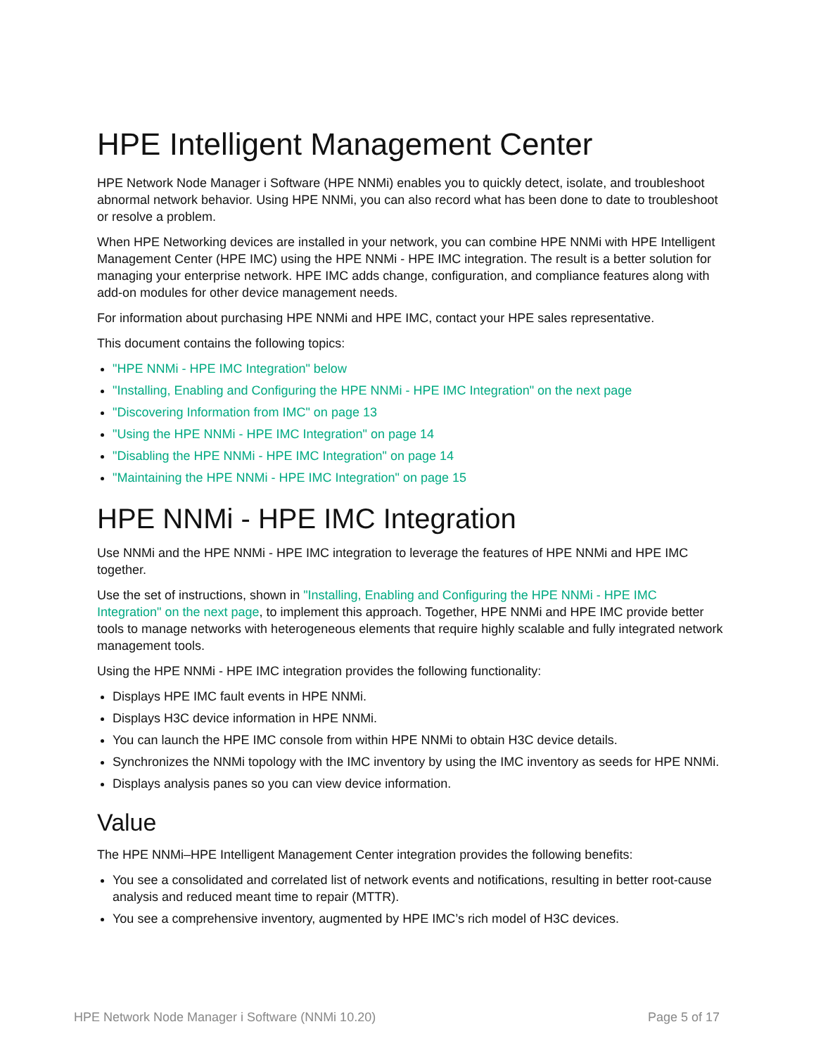HPE Intelligent Management Center
HPE Network Node Manager i Software (HPE NNMi) enables you to quickly detect, isolate, and troubleshoot abnormal network behavior. Using HPE NNMi, you can also record what has been done to date to troubleshoot or resolve a problem.
When HPE Networking devices are installed in your network, you can combine HPE NNMi with HPE Intelligent Management Center (HPE IMC) using the HPE NNMi - HPE IMC integration. The result is a better solution for managing your enterprise network. HPE IMC adds change, configuration, and compliance features along with add-on modules for other device management needs.
For information about purchasing HPE NNMi and HPE IMC, contact your HPE sales representative.
This document contains the following topics:
"HPE NNMi - HPE IMC Integration" below
"Installing, Enabling and Configuring the HPE NNMi - HPE IMC Integration" on the next page
"Discovering Information from IMC" on page 13
"Using the HPE NNMi - HPE IMC Integration" on page 14
"Disabling the HPE NNMi - HPE IMC Integration" on page 14
"Maintaining the HPE NNMi - HPE IMC Integration" on page 15
HPE NNMi - HPE IMC Integration
Use NNMi and the HPE NNMi - HPE IMC integration to leverage the features of HPE NNMi and HPE IMC together.
Use the set of instructions, shown in "Installing, Enabling and Configuring the HPE NNMi - HPE IMC Integration" on the next page, to implement this approach. Together, HPE NNMi and HPE IMC provide better tools to manage networks with heterogeneous elements that require highly scalable and fully integrated network management tools.
Using the HPE NNMi - HPE IMC integration provides the following functionality:
Displays HPE IMC fault events in HPE NNMi.
Displays H3C device information in HPE NNMi.
You can launch the HPE IMC console from within HPE NNMi to obtain H3C device details.
Synchronizes the NNMi topology with the IMC inventory by using the IMC inventory as seeds for HPE NNMi.
Displays analysis panes so you can view device information.
Value
The HPE NNMi–HPE Intelligent Management Center integration provides the following benefits:
You see a consolidated and correlated list of network events and notifications, resulting in better root-cause analysis and reduced meant time to repair (MTTR).
You see a comprehensive inventory, augmented by HPE IMC’s rich model of H3C devices.
HPE Network Node Manager i Software (NNMi 10.20) Page 5 of 17